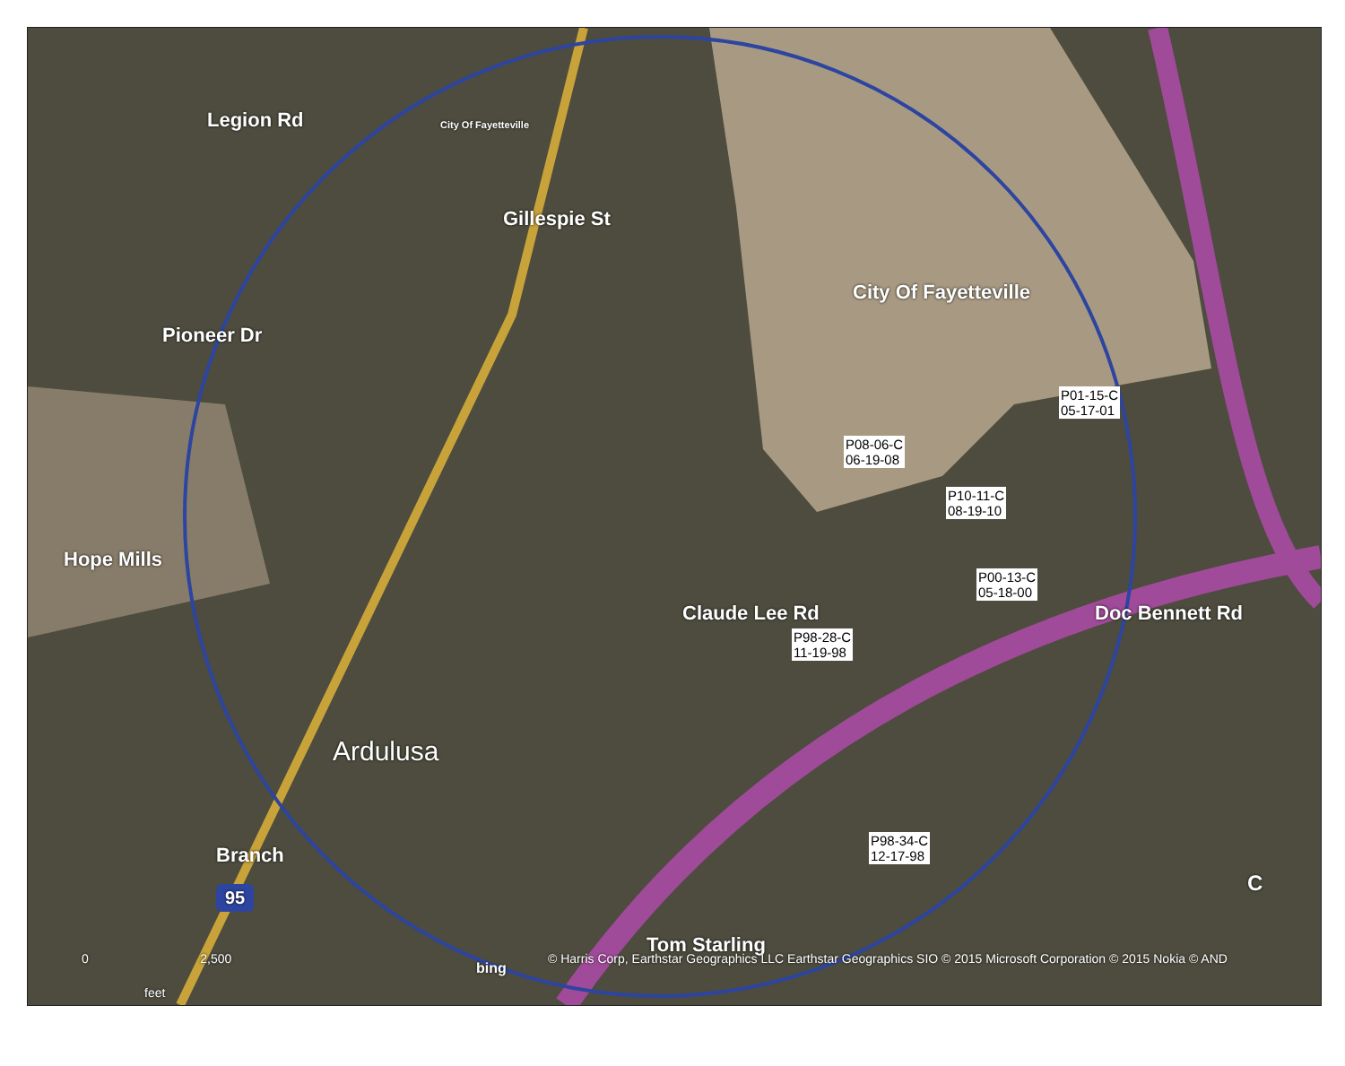Legion Rd
Gillespie St
City Of Fayetteville
City Of Fayetteville
Pioneer Dr
Hope Mills
Claude Lee Rd Doc Bennett Rd
Ardulusa
Branch
95
Tom Starling
C
P01-15-C
05-17-01
P08-06-C
06-19-08
P10-11-C
08-19-10
P00-13-C
05-18-00
P98-28-C
11-19-98
P98-34-C
12-17-98
0 2,500
feet
bing
© Harris Corp, Earthstar Geographics LLC Earthstar Geographics SIO © 2015 Microsoft Corporation © 2015 Nokia © AND